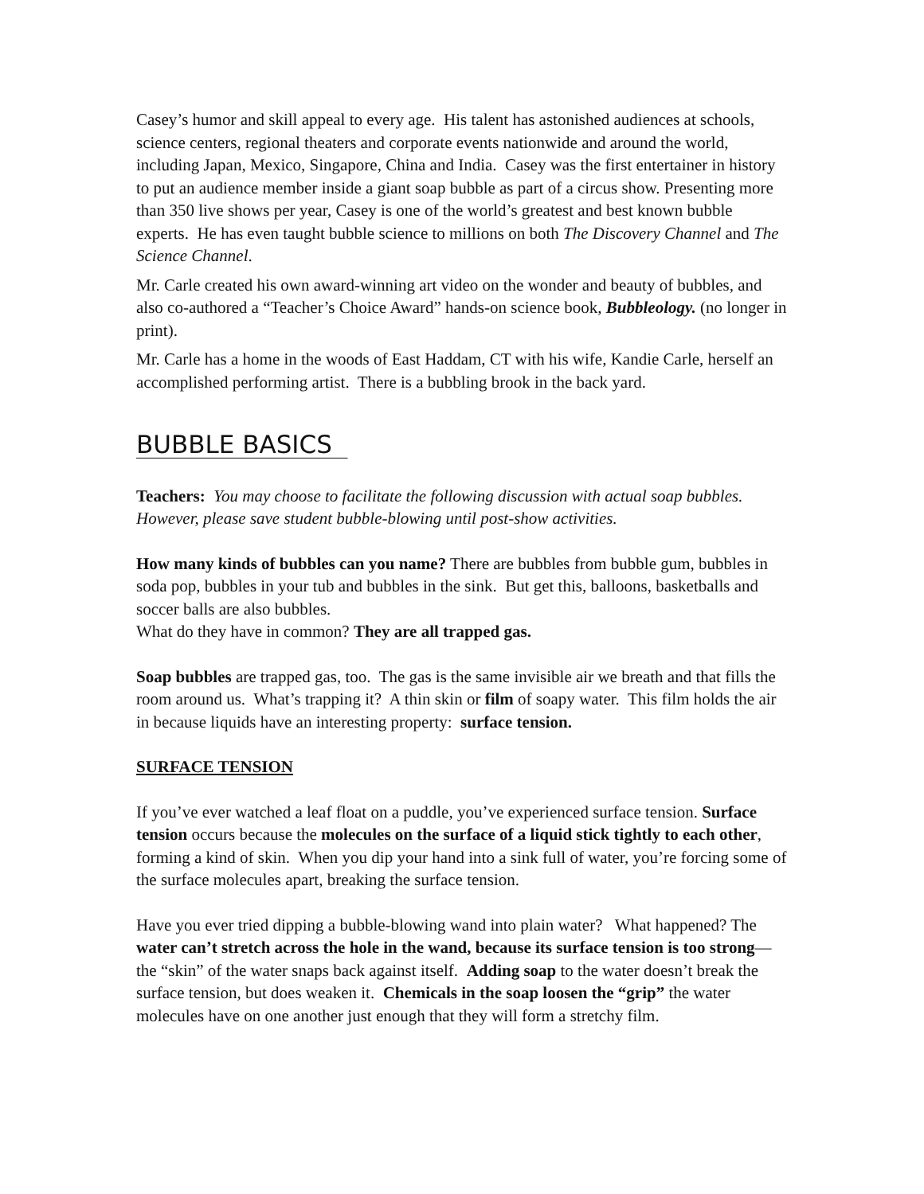Casey’s humor and skill appeal to every age. His talent has astonished audiences at schools, science centers, regional theaters and corporate events nationwide and around the world, including Japan, Mexico, Singapore, China and India. Casey was the first entertainer in history to put an audience member inside a giant soap bubble as part of a circus show. Presenting more than 350 live shows per year, Casey is one of the world’s greatest and best known bubble experts. He has even taught bubble science to millions on both The Discovery Channel and The Science Channel.
Mr. Carle created his own award-winning art video on the wonder and beauty of bubbles, and also co-authored a “Teacher’s Choice Award” hands-on science book, Bubbleology. (no longer in print).
Mr. Carle has a home in the woods of East Haddam, CT with his wife, Kandie Carle, herself an accomplished performing artist. There is a bubbling brook in the back yard.
BUBBLE BASICS
Teachers: You may choose to facilitate the following discussion with actual soap bubbles. However, please save student bubble-blowing until post-show activities.
How many kinds of bubbles can you name? There are bubbles from bubble gum, bubbles in soda pop, bubbles in your tub and bubbles in the sink. But get this, balloons, basketballs and soccer balls are also bubbles.
What do they have in common? They are all trapped gas.
Soap bubbles are trapped gas, too. The gas is the same invisible air we breath and that fills the room around us. What’s trapping it? A thin skin or film of soapy water. This film holds the air in because liquids have an interesting property: surface tension.
SURFACE TENSION
If you’ve ever watched a leaf float on a puddle, you’ve experienced surface tension. Surface tension occurs because the molecules on the surface of a liquid stick tightly to each other, forming a kind of skin. When you dip your hand into a sink full of water, you’re forcing some of the surface molecules apart, breaking the surface tension.
Have you ever tried dipping a bubble-blowing wand into plain water? What happened? The water can’t stretch across the hole in the wand, because its surface tension is too strong—the “skin” of the water snaps back against itself. Adding soap to the water doesn’t break the surface tension, but does weaken it. Chemicals in the soap loosen the “grip” the water molecules have on one another just enough that they will form a stretchy film.